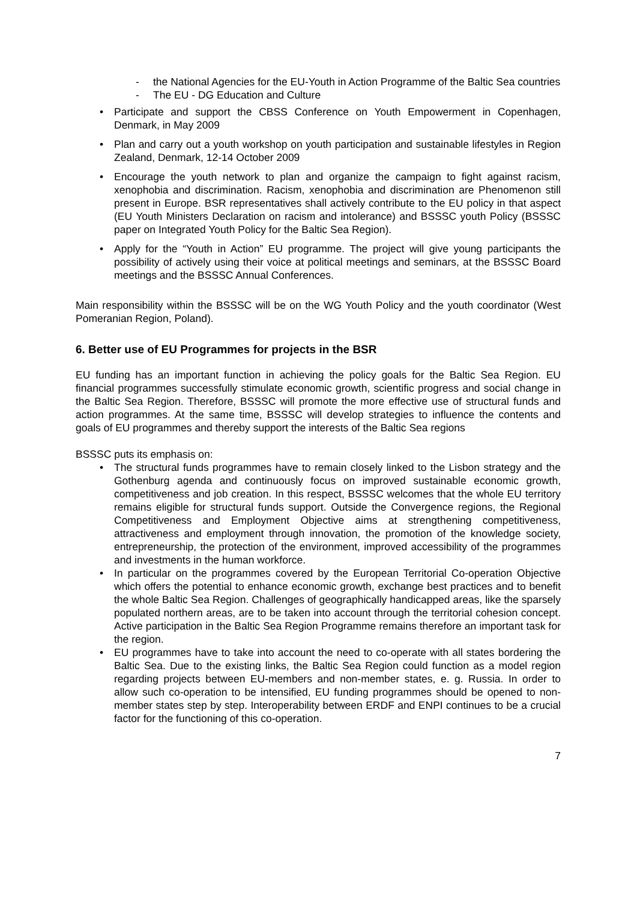- the National Agencies for the EU-Youth in Action Programme of the Baltic Sea countries
- The EU - DG Education and Culture
• Participate and support the CBSS Conference on Youth Empowerment in Copenhagen, Denmark, in May 2009
• Plan and carry out a youth workshop on youth participation and sustainable lifestyles in Region Zealand, Denmark, 12-14 October 2009
• Encourage the youth network to plan and organize the campaign to fight against racism, xenophobia and discrimination. Racism, xenophobia and discrimination are Phenomenon still present in Europe. BSR representatives shall actively contribute to the EU policy in that aspect (EU Youth Ministers Declaration on racism and intolerance) and BSSSC youth Policy (BSSSC paper on Integrated Youth Policy for the Baltic Sea Region).
• Apply for the “Youth in Action” EU programme. The project will give young participants the possibility of actively using their voice at political meetings and seminars, at the BSSSC Board meetings and the BSSSC Annual Conferences.
Main responsibility within the BSSSC will be on the WG Youth Policy and the youth coordinator (West Pomeranian Region, Poland).
6. Better use of EU Programmes for projects in the BSR
EU funding has an important function in achieving the policy goals for the Baltic Sea Region. EU financial programmes successfully stimulate economic growth, scientific progress and social change in the Baltic Sea Region. Therefore, BSSSC will promote the more effective use of structural funds and action programmes. At the same time, BSSSC will develop strategies to influence the contents and goals of EU programmes and thereby support the interests of the Baltic Sea regions
BSSSC puts its emphasis on:
• The structural funds programmes have to remain closely linked to the Lisbon strategy and the Gothenburg agenda and continuously focus on improved sustainable economic growth, competitiveness and job creation. In this respect, BSSSC welcomes that the whole EU territory remains eligible for structural funds support. Outside the Convergence regions, the Regional Competitiveness and Employment Objective aims at strengthening competitiveness, attractiveness and employment through innovation, the promotion of the knowledge society, entrepreneurship, the protection of the environment, improved accessibility of the programmes and investments in the human workforce.
• In particular on the programmes covered by the European Territorial Co-operation Objective which offers the potential to enhance economic growth, exchange best practices and to benefit the whole Baltic Sea Region. Challenges of geographically handicapped areas, like the sparsely populated northern areas, are to be taken into account through the territorial cohesion concept. Active participation in the Baltic Sea Region Programme remains therefore an important task for the region.
• EU programmes have to take into account the need to co-operate with all states bordering the Baltic Sea. Due to the existing links, the Baltic Sea Region could function as a model region regarding projects between EU-members and non-member states, e. g. Russia. In order to allow such co-operation to be intensified, EU funding programmes should be opened to non-member states step by step. Interoperability between ERDF and ENPI continues to be a crucial factor for the functioning of this co-operation.
7